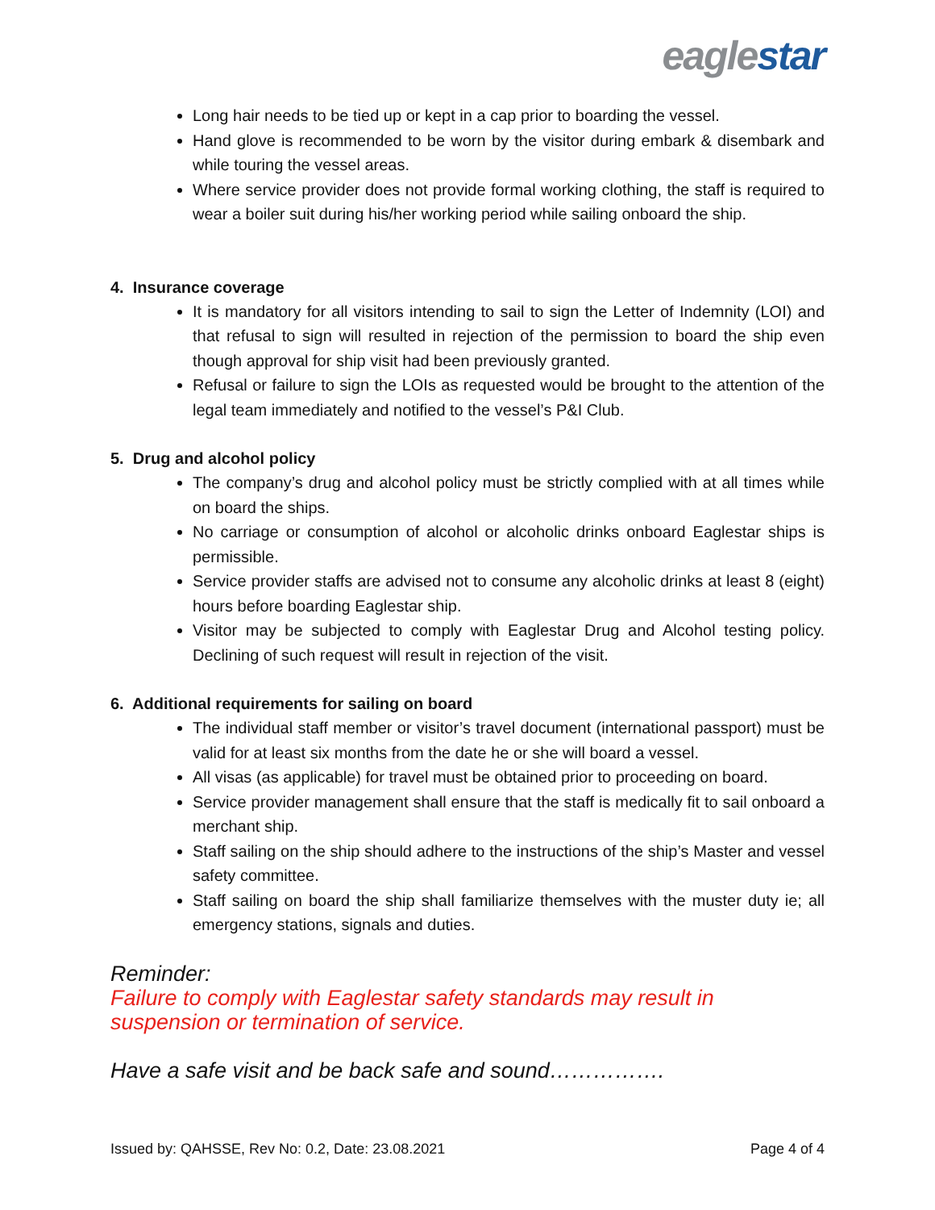eaglestar
Long hair needs to be tied up or kept in a cap prior to boarding the vessel.
Hand glove is recommended to be worn by the visitor during embark & disembark and while touring the vessel areas.
Where service provider does not provide formal working clothing, the staff is required to wear a boiler suit during his/her working period while sailing onboard the ship.
4. Insurance coverage
It is mandatory for all visitors intending to sail to sign the Letter of Indemnity (LOI) and that refusal to sign will resulted in rejection of the permission to board the ship even though approval for ship visit had been previously granted.
Refusal or failure to sign the LOIs as requested would be brought to the attention of the legal team immediately and notified to the vessel’s P&I Club.
5. Drug and alcohol policy
The company’s drug and alcohol policy must be strictly complied with at all times while on board the ships.
No carriage or consumption of alcohol or alcoholic drinks onboard Eaglestar ships is permissible.
Service provider staffs are advised not to consume any alcoholic drinks at least 8 (eight) hours before boarding Eaglestar ship.
Visitor may be subjected to comply with Eaglestar Drug and Alcohol testing policy. Declining of such request will result in rejection of the visit.
6. Additional requirements for sailing on board
The individual staff member or visitor’s travel document (international passport) must be valid for at least six months from the date he or she will board a vessel.
All visas (as applicable) for travel must be obtained prior to proceeding on board.
Service provider management shall ensure that the staff is medically fit to sail onboard a merchant ship.
Staff sailing on the ship should adhere to the instructions of the ship’s Master and vessel safety committee.
Staff sailing on board the ship shall familiarize themselves with the muster duty ie; all emergency stations, signals and duties.
Reminder:
Failure to comply with Eaglestar safety standards may result in suspension or termination of service.
Have a safe visit and be back safe and sound…………….
Issued by: QAHSSE, Rev No: 0.2, Date: 23.08.2021 Page 4 of 4